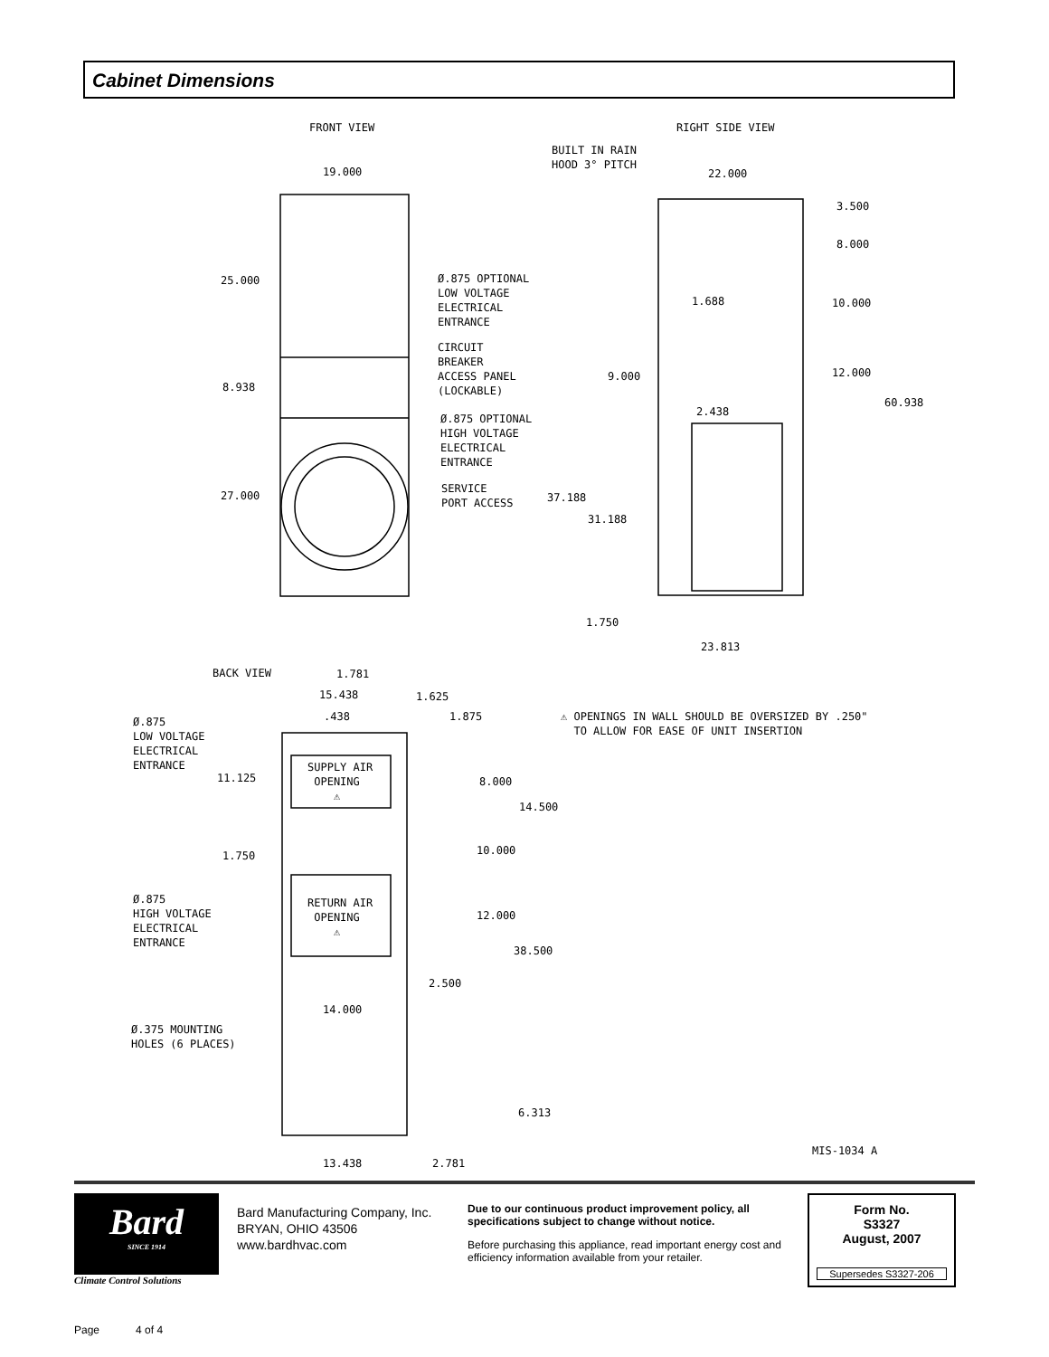Cabinet Dimensions
FRONT VIEW
RIGHT SIDE VIEW
BUILT IN RAIN HOOD 3° PITCH
19.000
22.000
3.500
8.000
25.000
Ø.875 OPTIONAL LOW VOLTAGE ELECTRICAL ENTRANCE
1.688
10.000
CIRCUIT BREAKER ACCESS PANEL (LOCKABLE)
12.000
9.000
8.938
60.938
2.438
Ø.875 OPTIONAL HIGH VOLTAGE ELECTRICAL ENTRANCE
SERVICE PORT ACCESS
27.000
37.188
31.188
1.750
23.813
BACK VIEW
1.781
15.438
1.625
.438
1.875
⚠ OPENINGS IN WALL SHOULD BE OVERSIZED BY .250" TO ALLOW FOR EASE OF UNIT INSERTION
Ø.875 LOW VOLTAGE ELECTRICAL ENTRANCE
SUPPLY AIR OPENING ⚠
11.125
8.000
14.500
10.000
1.750
Ø.875 HIGH VOLTAGE ELECTRICAL ENTRANCE
RETURN AIR OPENING ⚠
12.000
38.500
2.500
14.000
Ø.375 MOUNTING HOLES (6 PLACES)
6.313
MIS-1034 A
13.438
2.781
Bard
SINCE 1914
Climate Control Solutions
Bard Manufacturing Company, Inc.
BRYAN, OHIO 43506
www.bardhvac.com
Due to our continuous product improvement policy, all specifications subject to change without notice.
Before purchasing this appliance, read important energy cost and efficiency information available from your retailer.
Form No.
S3327
August, 2007
Supersedes S3327-206
Page 4 of 4